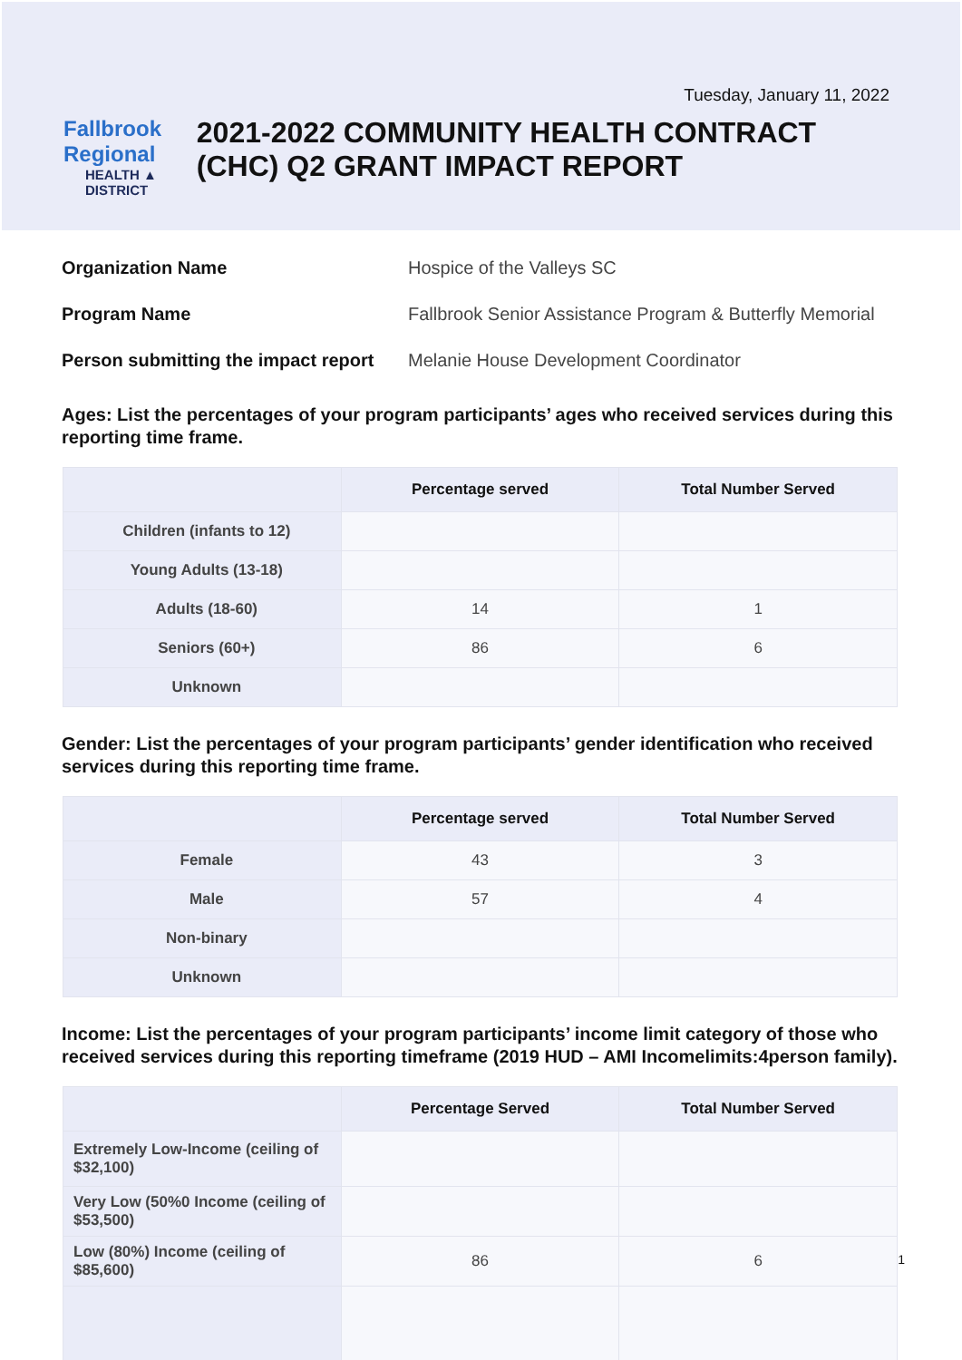Tuesday, January 11, 2022
Fallbrook Regional
HEALTH ▲ DISTRICT
2021-2022 COMMUNITY HEALTH CONTRACT (CHC) Q2 GRANT IMPACT REPORT
Organization Name Hospice of the Valleys SC
Program Name Fallbrook Senior Assistance Program & Butterfly Memorial
Person submitting the impact report
Melanie House Development Coordinator
Ages: List the percentages of your program participants’ ages who received services during this reporting time frame.
| | Percentage served | Total Number Served |
| --- | --- | --- |
| Children (infants to 12) | | |
| Young Adults (13-18) | | |
| Adults (18-60) | 14 | 1 |
| Seniors (60+) | 86 | 6 |
| Unknown | | |
Gender: List the percentages of your program participants’ gender identification who received services during this reporting time frame.
| | Percentage served | Total Number Served |
| --- | --- | --- |
| Female | 43 | 3 |
| Male | 57 | 4 |
| Non-binary | | |
| Unknown | | |
Income: List the percentages of your program participants’ income limit category of those who received services during this reporting timeframe (2019 HUD – AMI Incomelimits:4person family).
| | Percentage Served | Total Number Served |
| --- | --- | --- |
| Extremely Low-Income (ceiling of $32,100) | | |
| Very Low (50%0 Income (ceiling of $53,500) | | |
| Low (80%) Income (ceiling of $85,600) | 86 | 6 1 |